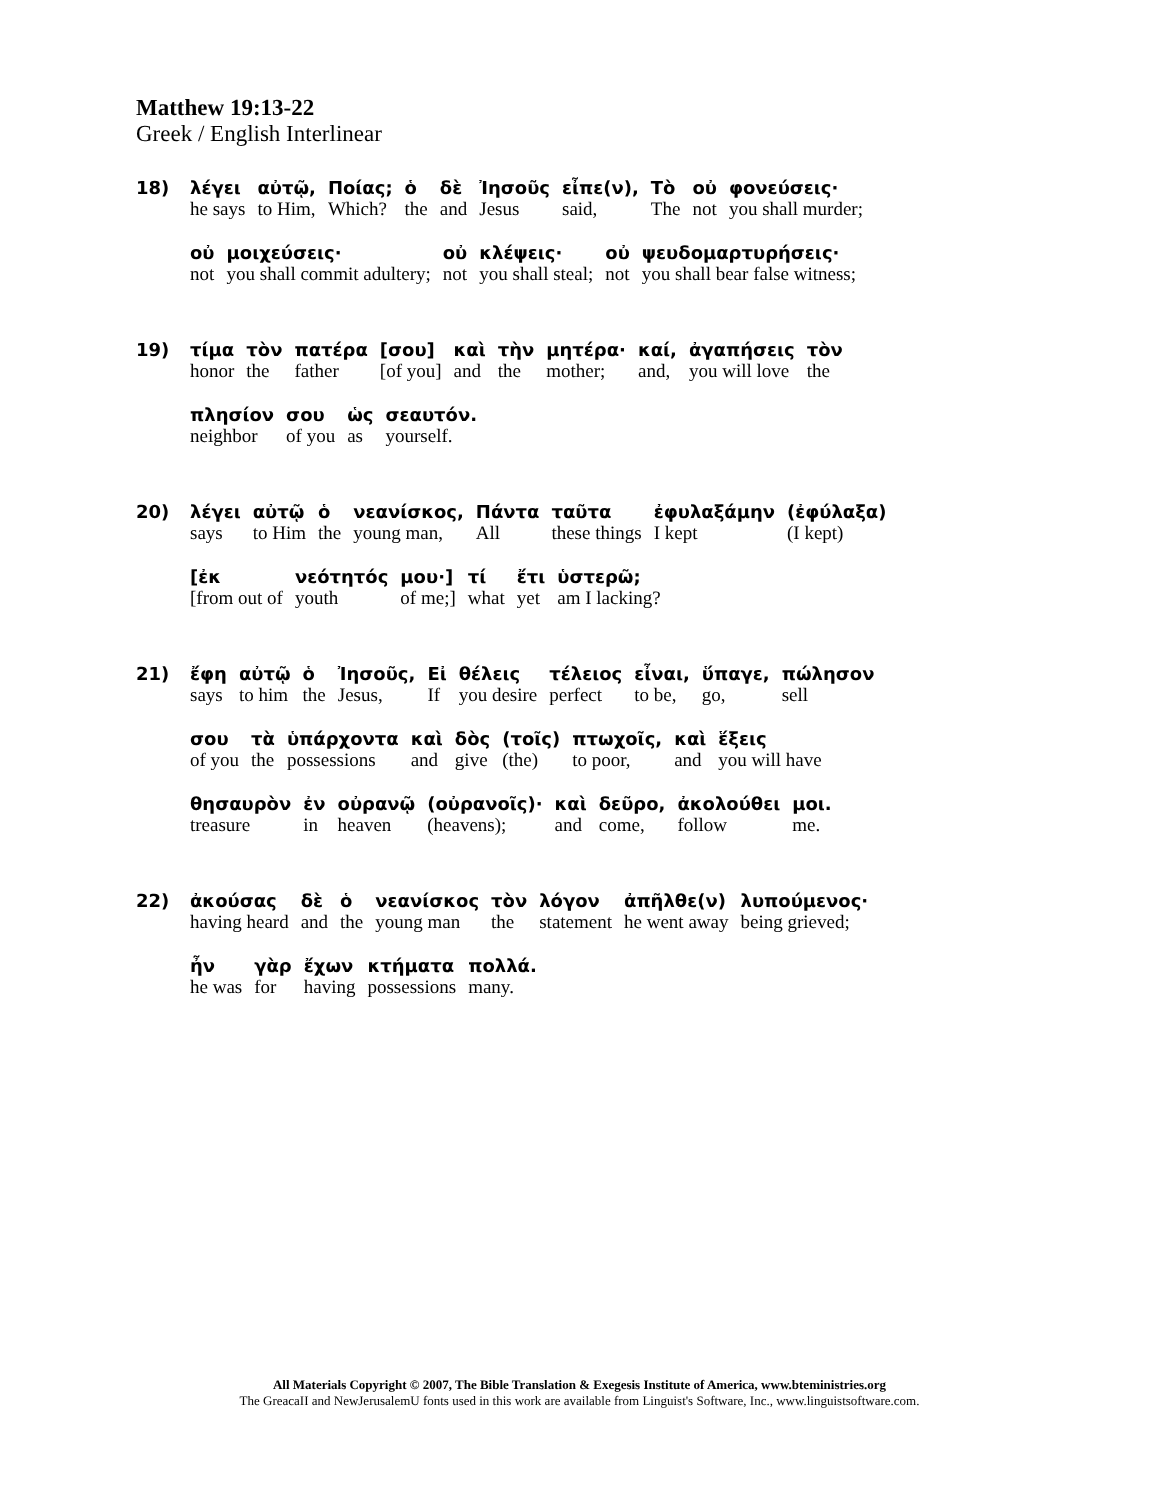Matthew 19:13-22
Greek / English Interlinear
| 18) | λέγει | αὐτῷ, | Ποίας; | ὁ | δὲ | Ἰησοῦς | εἶπε(ν), | Τὸ | οὐ | φονεύσεις· |
| | he says | to Him, | Which? | the | and | Jesus | said, | The | not | you shall murder; |
| | οὐ | μοιχεύσεις· | οὐ | κλέψεις· | οὐ | ψευδομαρτυρήσεις· |
| | not | you shall commit adultery; | not | you shall steal; | not | you shall bear false witness; |
| 19) | τίμα | τὸν | πατέρα | [σου] | καὶ | τὴν | μητέρα· | καί, | ἀγαπήσεις | τὸν |
| | honor | the | father | [of you] | and | the | mother; | and, | you will love | the |
| | πλησίον | σου | ὡς | σεαυτόν. |
| | neighbor | of you | as | yourself. |
| 20) | λέγει | αὐτῷ | ὁ | νεανίσκος, | Πάντα | ταῦτα | ἐφυλαξάμην | (ἐφύλαξα) |
| | says | to Him | the | young man, | All | these things | I kept | (I kept) |
| | [ἐκ | νεότητός | μου·] | τί | ἔτι | ὑστερῶ; |
| | [from out of | youth | of me;] | what | yet | am I lacking? |
| 21) | ἔφη | αὐτῷ | ὁ | Ἰησοῦς, | Εἰ | θέλεις | τέλειος | εἶναι, | ὕπαγε, | πώλησον |
| | says | to him | the | Jesus, | If | you desire | perfect | to be, | go, | sell |
| | σου | τὰ | ὑπάρχοντα | καὶ | δὸς | (τοῖς) | πτωχοῖς, | καὶ | ἕξεις |
| | of you | the | possessions | and | give | (the) | to poor, | and | you will have |
| | θησαυρὸν | ἐν | οὐρανῷ | (οὐρανοῖς)· | καὶ | δεῦρο, | ἀκολούθει | μοι. |
| | treasure | in | heaven | (heavens); | and | come, | follow | me. |
| 22) | ἀκούσας | δὲ | ὁ | νεανίσκος | τὸν | λόγον | ἀπῆλθε(ν) | λυπούμενος· |
| | having heard | and | the | young man | the | statement | he went away | being grieved; |
| | ἦν | γὰρ | ἔχων | κτήματα | πολλά. |
| | he was | for | having | possessions | many. |
All Materials Copyright © 2007, The Bible Translation & Exegesis Institute of America, www.bteministries.org
The GreacaII and NewJerusalemU fonts used in this work are available from Linguist's Software, Inc., www.linguistsoftware.com.